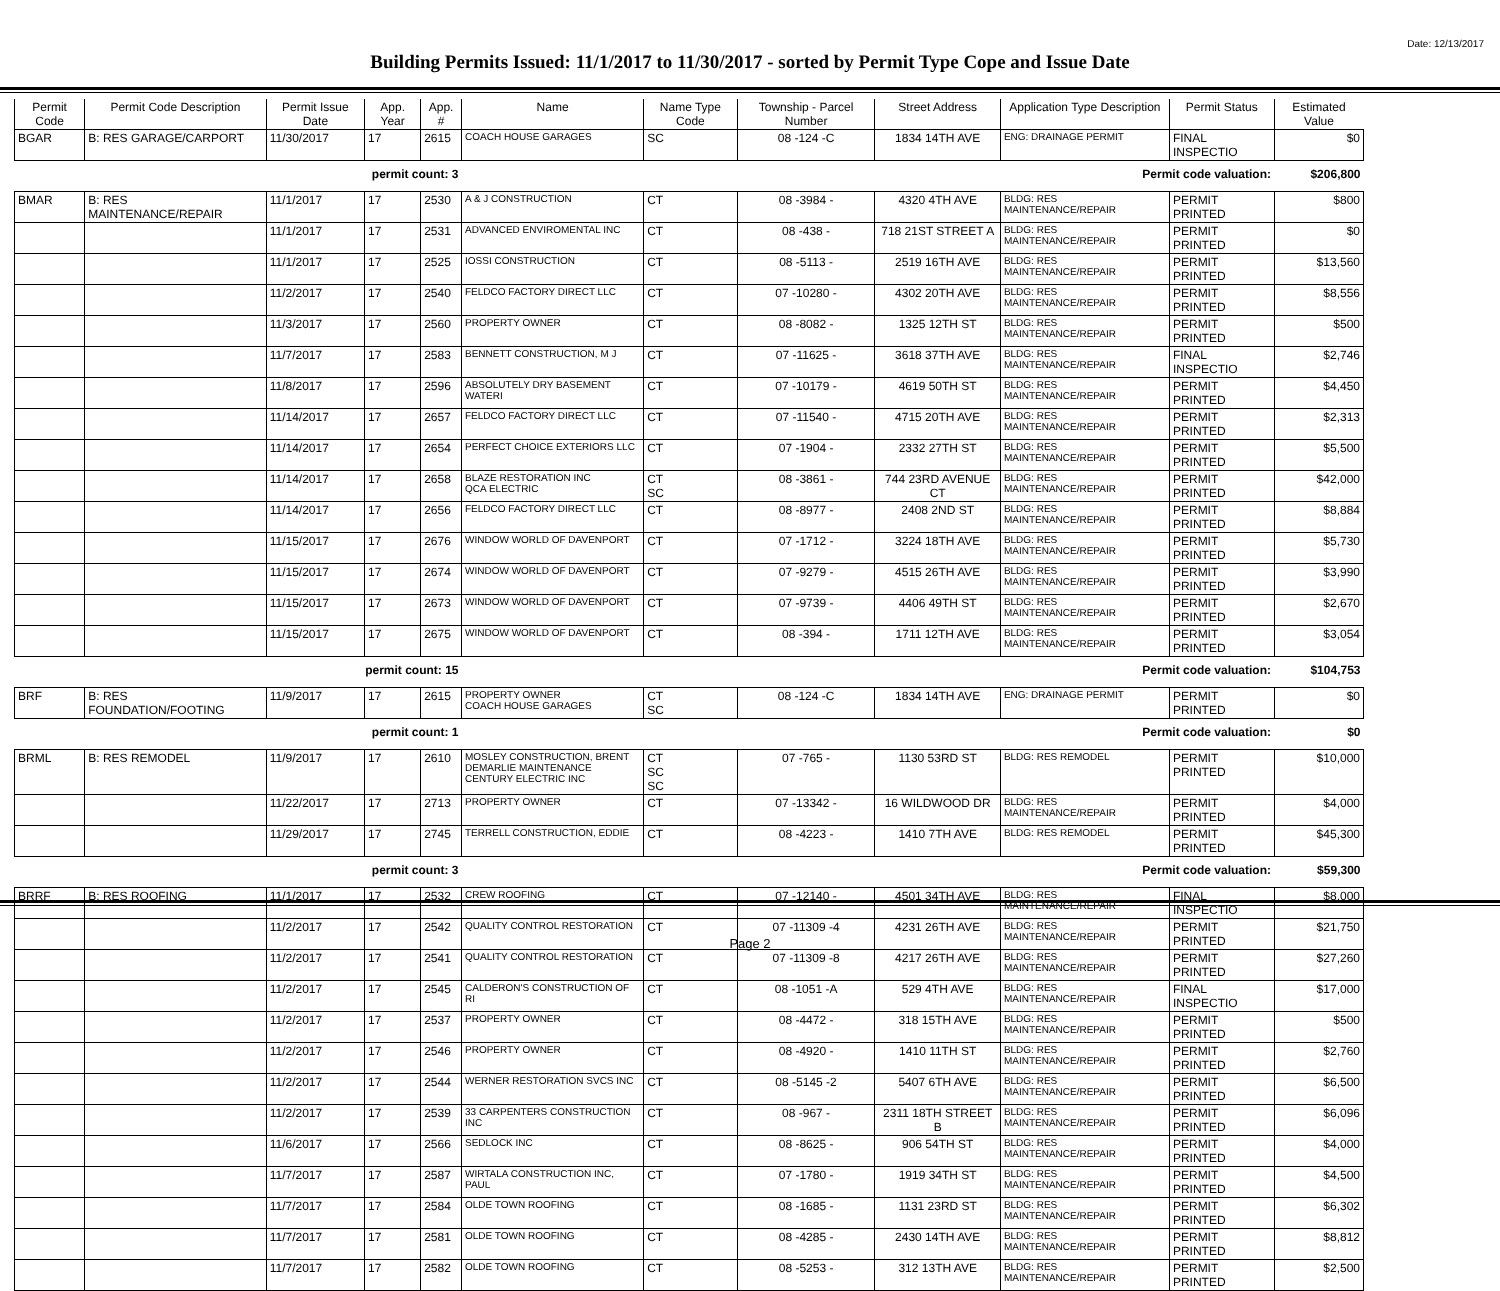Date: 12/13/2017
Building Permits Issued: 11/1/2017 to 11/30/2017 - sorted by Permit Type Cope and Issue Date
| Permit Code | Permit Code Description | Permit Issue Date | App. Year | App. # | Name | Name Type Code | Township - Parcel Number | Street Address | Application Type Description | Permit Status | Estimated Value |
| --- | --- | --- | --- | --- | --- | --- | --- | --- | --- | --- | --- |
| BGAR | B: RES GARAGE/CARPORT | 11/30/2017 | 17 | 2615 | COACH HOUSE GARAGES | SC | 08 -124 -C | 1834 14TH AVE | ENG: DRAINAGE PERMIT | FINAL INSPECTIO | $0 |
| | | permit count: 3 | | | Permit code valuation: | | | | | | $206,800 |
| BMAR | B: RES MAINTENANCE/REPAIR | 11/1/2017 | 17 | 2530 | A & J CONSTRUCTION | CT | 08 -3984 - | 4320 4TH AVE | BLDG: RES MAINTENANCE/REPAIR | PERMIT PRINTED | $800 |
| | | 11/1/2017 | 17 | 2531 | ADVANCED ENVIROMENTAL INC | CT | 08 -438 - | 718 21ST STREET A | BLDG: RES MAINTENANCE/REPAIR | PERMIT PRINTED | $0 |
| | | 11/1/2017 | 17 | 2525 | IOSSI CONSTRUCTION | CT | 08 -5113 - | 2519 16TH AVE | BLDG: RES MAINTENANCE/REPAIR | PERMIT PRINTED | $13,560 |
| | | 11/2/2017 | 17 | 2540 | FELDCO FACTORY DIRECT LLC | CT | 07 -10280 - | 4302 20TH AVE | BLDG: RES MAINTENANCE/REPAIR | PERMIT PRINTED | $8,556 |
| | | 11/3/2017 | 17 | 2560 | PROPERTY OWNER | CT | 08 -8082 - | 1325 12TH ST | BLDG: RES MAINTENANCE/REPAIR | PERMIT PRINTED | $500 |
| | | 11/7/2017 | 17 | 2583 | BENNETT CONSTRUCTION, M J | CT | 07 -11625 - | 3618 37TH AVE | BLDG: RES MAINTENANCE/REPAIR | FINAL INSPECTIO | $2,746 |
| | | 11/8/2017 | 17 | 2596 | ABSOLUTELY DRY BASEMENT WATERI | CT | 07 -10179 - | 4619 50TH ST | BLDG: RES MAINTENANCE/REPAIR | PERMIT PRINTED | $4,450 |
| | | 11/14/2017 | 17 | 2657 | FELDCO FACTORY DIRECT LLC | CT | 07 -11540 - | 4715 20TH AVE | BLDG: RES MAINTENANCE/REPAIR | PERMIT PRINTED | $2,313 |
| | | 11/14/2017 | 17 | 2654 | PERFECT CHOICE EXTERIORS LLC | CT | 07 -1904 - | 2332 27TH ST | BLDG: RES MAINTENANCE/REPAIR | PERMIT PRINTED | $5,500 |
| | | 11/14/2017 | 17 | 2658 | BLAZE RESTORATION INC QCA ELECTRIC | CT SC | 08 -3861 - | 744 23RD AVENUE CT | BLDG: RES MAINTENANCE/REPAIR | PERMIT PRINTED | $42,000 |
| | | 11/14/2017 | 17 | 2656 | FELDCO FACTORY DIRECT LLC | CT | 08 -8977 - | 2408 2ND ST | BLDG: RES MAINTENANCE/REPAIR | PERMIT PRINTED | $8,884 |
| | | 11/15/2017 | 17 | 2676 | WINDOW WORLD OF DAVENPORT | CT | 07 -1712 - | 3224 18TH AVE | BLDG: RES MAINTENANCE/REPAIR | PERMIT PRINTED | $5,730 |
| | | 11/15/2017 | 17 | 2674 | WINDOW WORLD OF DAVENPORT | CT | 07 -9279 - | 4515 26TH AVE | BLDG: RES MAINTENANCE/REPAIR | PERMIT PRINTED | $3,990 |
| | | 11/15/2017 | 17 | 2673 | WINDOW WORLD OF DAVENPORT | CT | 07 -9739 - | 4406 49TH ST | BLDG: RES MAINTENANCE/REPAIR | PERMIT PRINTED | $2,670 |
| | | 11/15/2017 | 17 | 2675 | WINDOW WORLD OF DAVENPORT | CT | 08 -394 - | 1711 12TH AVE | BLDG: RES MAINTENANCE/REPAIR | PERMIT PRINTED | $3,054 |
| | | permit count: 15 | | | Permit code valuation: | | | | | | $104,753 |
| BRF | B: RES FOUNDATION/FOOTING | 11/9/2017 | 17 | 2615 | PROPERTY OWNER COACH HOUSE GARAGES | CT SC | 08 -124 -C | 1834 14TH AVE | ENG: DRAINAGE PERMIT | PERMIT PRINTED | $0 |
| | | permit count: 1 | | | Permit code valuation: | | | | | | $0 |
| BRML | B: RES REMODEL | 11/9/2017 | 17 | 2610 | MOSLEY CONSTRUCTION, BRENT DEMARLIE MAINTENANCE CENTURY ELECTRIC INC | CT SC SC | 07 -765 - | 1130 53RD ST | BLDG: RES REMODEL | PERMIT PRINTED | $10,000 |
| | | 11/22/2017 | 17 | 2713 | PROPERTY OWNER | CT | 07 -13342 - | 16 WILDWOOD DR | BLDG: RES MAINTENANCE/REPAIR | PERMIT PRINTED | $4,000 |
| | | 11/29/2017 | 17 | 2745 | TERRELL CONSTRUCTION, EDDIE | CT | 08 -4223 - | 1410 7TH AVE | BLDG: RES REMODEL | PERMIT PRINTED | $45,300 |
| | | permit count: 3 | | | Permit code valuation: | | | | | | $59,300 |
| BRRF | B: RES ROOFING | 11/1/2017 | 17 | 2532 | CREW ROOFING | CT | 07 -12140 - | 4501 34TH AVE | BLDG: RES MAINTENANCE/REPAIR | FINAL INSPECTIO | $8,000 |
| | | 11/2/2017 | 17 | 2542 | QUALITY CONTROL RESTORATION | CT | 07 -11309 -4 | 4231 26TH AVE | BLDG: RES MAINTENANCE/REPAIR | PERMIT PRINTED | $21,750 |
| | | 11/2/2017 | 17 | 2541 | QUALITY CONTROL RESTORATION | CT | 07 -11309 -8 | 4217 26TH AVE | BLDG: RES MAINTENANCE/REPAIR | PERMIT PRINTED | $27,260 |
| | | 11/2/2017 | 17 | 2545 | CALDERON'S CONSTRUCTION OF RI | CT | 08 -1051 -A | 529 4TH AVE | BLDG: RES MAINTENANCE/REPAIR | FINAL INSPECTIO | $17,000 |
| | | 11/2/2017 | 17 | 2537 | PROPERTY OWNER | CT | 08 -4472 - | 318 15TH AVE | BLDG: RES MAINTENANCE/REPAIR | PERMIT PRINTED | $500 |
| | | 11/2/2017 | 17 | 2546 | PROPERTY OWNER | CT | 08 -4920 - | 1410 11TH ST | BLDG: RES MAINTENANCE/REPAIR | PERMIT PRINTED | $2,760 |
| | | 11/2/2017 | 17 | 2544 | WERNER RESTORATION SVCS INC | CT | 08 -5145 -2 | 5407 6TH AVE | BLDG: RES MAINTENANCE/REPAIR | PERMIT PRINTED | $6,500 |
| | | 11/2/2017 | 17 | 2539 | 33 CARPENTERS CONSTRUCTION INC | CT | 08 -967 - | 2311 18TH STREET B | BLDG: RES MAINTENANCE/REPAIR | PERMIT PRINTED | $6,096 |
| | | 11/6/2017 | 17 | 2566 | SEDLOCK INC | CT | 08 -8625 - | 906 54TH ST | BLDG: RES MAINTENANCE/REPAIR | PERMIT PRINTED | $4,000 |
| | | 11/7/2017 | 17 | 2587 | WIRTALA CONSTRUCTION INC, PAUL | CT | 07 -1780 - | 1919 34TH ST | BLDG: RES MAINTENANCE/REPAIR | PERMIT PRINTED | $4,500 |
| | | 11/7/2017 | 17 | 2584 | OLDE TOWN ROOFING | CT | 08 -1685 - | 1131 23RD ST | BLDG: RES MAINTENANCE/REPAIR | PERMIT PRINTED | $6,302 |
| | | 11/7/2017 | 17 | 2581 | OLDE TOWN ROOFING | CT | 08 -4285 - | 2430 14TH AVE | BLDG: RES MAINTENANCE/REPAIR | PERMIT PRINTED | $8,812 |
| | | 11/7/2017 | 17 | 2582 | OLDE TOWN ROOFING | CT | 08 -5253 - | 312 13TH AVE | BLDG: RES MAINTENANCE/REPAIR | PERMIT PRINTED | $2,500 |
Page 2